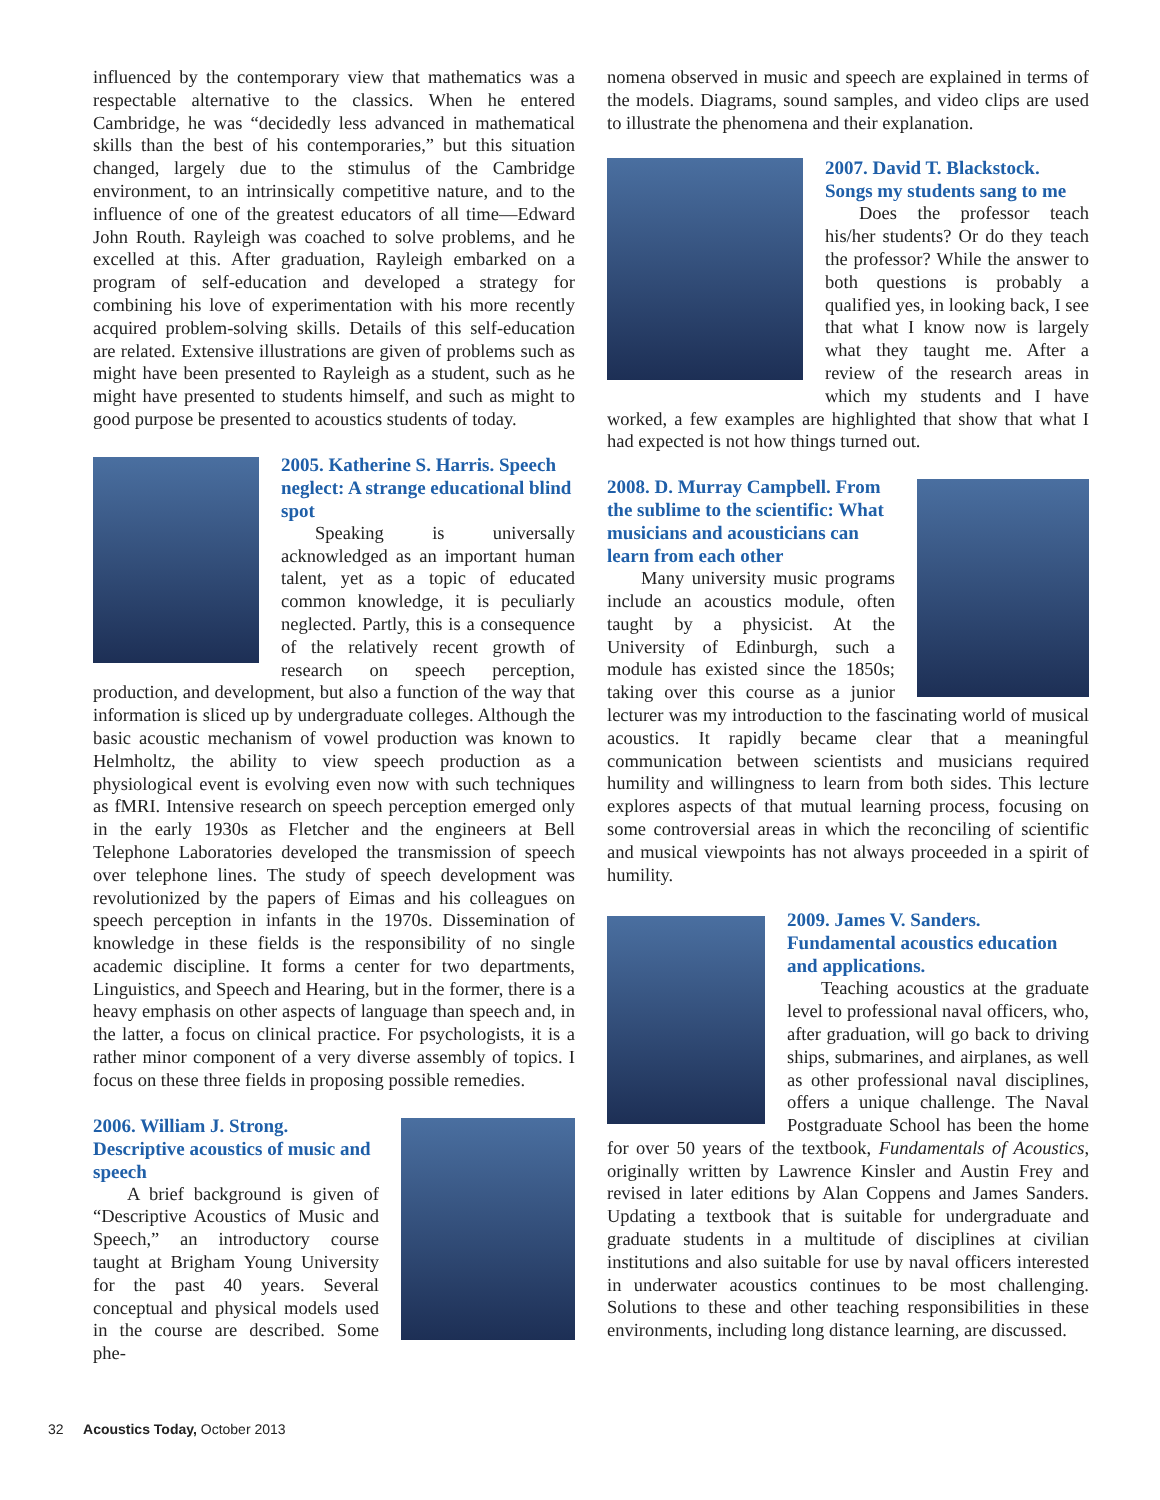influenced by the contemporary view that mathematics was a respectable alternative to the classics. When he entered Cambridge, he was “decidedly less advanced in mathematical skills than the best of his contemporaries,” but this situation changed, largely due to the stimulus of the Cambridge environment, to an intrinsically competitive nature, and to the influence of one of the greatest educators of all time—Edward John Routh. Rayleigh was coached to solve problems, and he excelled at this. After graduation, Rayleigh embarked on a program of self-education and developed a strategy for combining his love of experimentation with his more recently acquired problem-solving skills. Details of this self-education are related. Extensive illustrations are given of problems such as might have been presented to Rayleigh as a student, such as he might have presented to students himself, and such as might to good purpose be presented to acoustics students of today.
2005. Katherine S. Harris. Speech neglect: A strange educational blind spot
Speaking is universally acknowledged as an important human talent, yet as a topic of educated common knowledge, it is peculiarly neglected. Partly, this is a consequence of the relatively recent growth of research on speech perception, production, and development, but also a function of the way that information is sliced up by undergraduate colleges. Although the basic acoustic mechanism of vowel production was known to Helmholtz, the ability to view speech production as a physiological event is evolving even now with such techniques as fMRI. Intensive research on speech perception emerged only in the early 1930s as Fletcher and the engineers at Bell Telephone Laboratories developed the transmission of speech over telephone lines. The study of speech development was revolutionized by the papers of Eimas and his colleagues on speech perception in infants in the 1970s. Dissemination of knowledge in these fields is the responsibility of no single academic discipline. It forms a center for two departments, Linguistics, and Speech and Hearing, but in the former, there is a heavy emphasis on other aspects of language than speech and, in the latter, a focus on clinical practice. For psychologists, it is a rather minor component of a very diverse assembly of topics. I focus on these three fields in proposing possible remedies.
2006. William J. Strong. Descriptive acoustics of music and speech
A brief background is given of “Descriptive Acoustics of Music and Speech,” an introductory course taught at Brigham Young University for the past 40 years. Several conceptual and physical models used in the course are described. Some phe-
nomena observed in music and speech are explained in terms of the models. Diagrams, sound samples, and video clips are used to illustrate the phenomena and their explanation.
2007. David T. Blackstock. Songs my students sang to me
Does the professor teach his/her students? Or do they teach the professor? While the answer to both questions is probably a qualified yes, in looking back, I see that what I know now is largely what they taught me. After a review of the research areas in which my students and I have worked, a few examples are highlighted that show that what I had expected is not how things turned out.
2008. D. Murray Campbell. From the sublime to the scientific: What musicians and acousticians can learn from each other
Many university music programs include an acoustics module, often taught by a physicist. At the University of Edinburgh, such a module has existed since the 1850s; taking over this course as a junior lecturer was my introduction to the fascinating world of musical acoustics. It rapidly became clear that a meaningful communication between scientists and musicians required humility and willingness to learn from both sides. This lecture explores aspects of that mutual learning process, focusing on some controversial areas in which the reconciling of scientific and musical viewpoints has not always proceeded in a spirit of humility.
2009. James V. Sanders. Fundamental acoustics education and applications.
Teaching acoustics at the graduate level to professional naval officers, who, after graduation, will go back to driving ships, submarines, and airplanes, as well as other professional naval disciplines, offers a unique challenge. The Naval Postgraduate School has been the home for over 50 years of the textbook, Fundamentals of Acoustics, originally written by Lawrence Kinsler and Austin Frey and revised in later editions by Alan Coppens and James Sanders. Updating a textbook that is suitable for undergraduate and graduate students in a multitude of disciplines at civilian institutions and also suitable for use by naval officers interested in underwater acoustics continues to be most challenging. Solutions to these and other teaching responsibilities in these environments, including long distance learning, are discussed.
32 Acoustics Today, October 2013